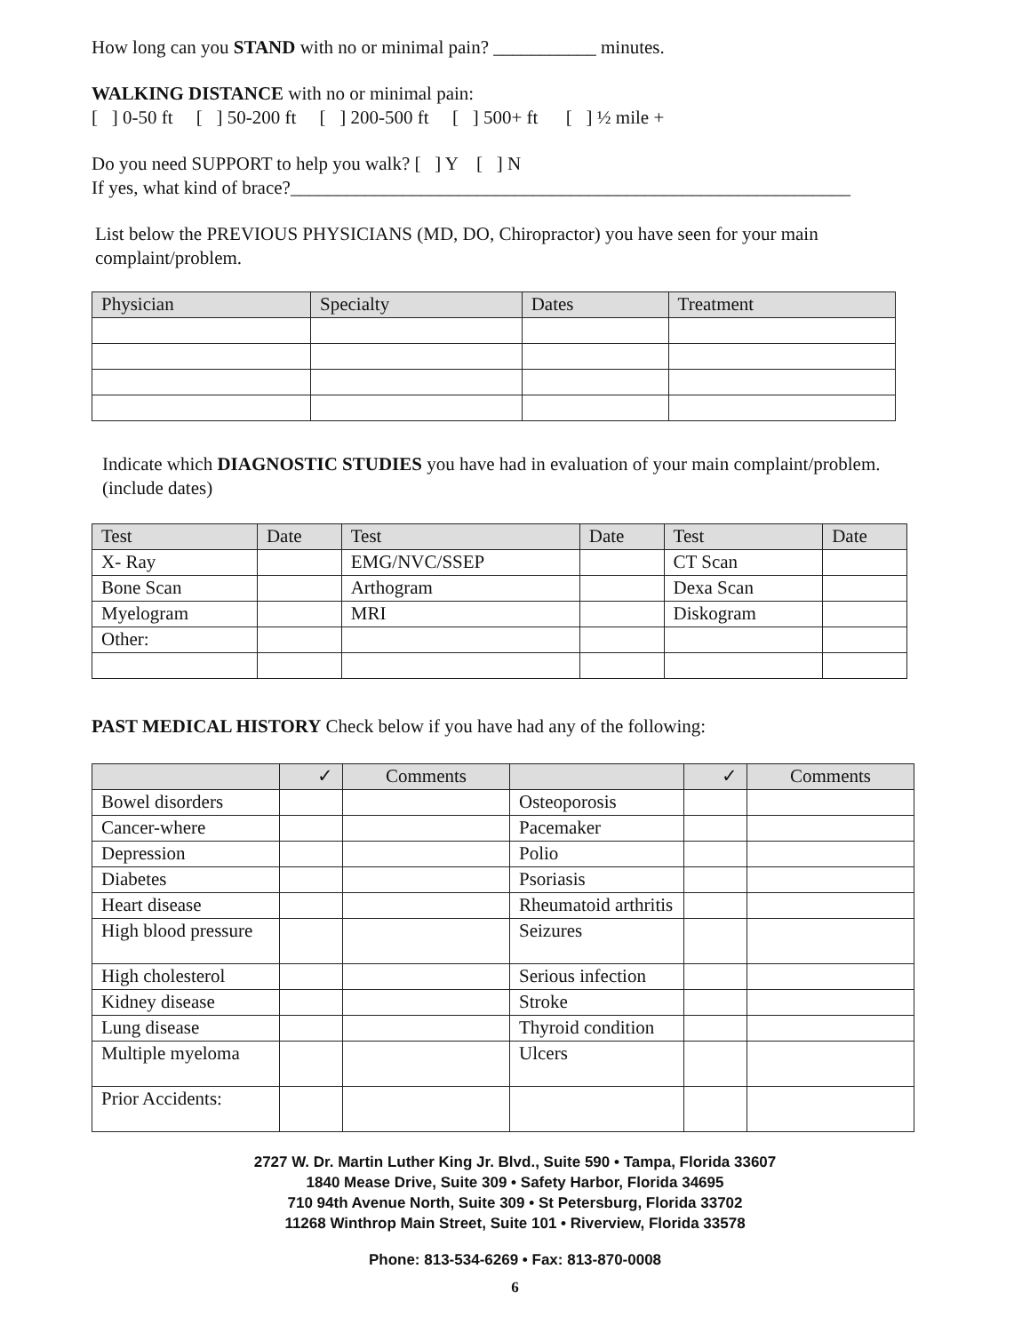How long can you STAND with no or minimal pain? ___________ minutes.
WALKING DISTANCE with no or minimal pain:
[ ] 0-50 ft [ ] 50-200 ft [ ] 200-500 ft [ ] 500+ ft [ ] ½ mile +
Do you need SUPPORT to help you walk? [ ] Y [ ] N
If yes, what kind of brace?____________________________________________________________
List below the PREVIOUS PHYSICIANS (MD, DO, Chiropractor) you have seen for your main complaint/problem.
| Physician | Specialty | Dates | Treatment |
| --- | --- | --- | --- |
Indicate which DIAGNOSTIC STUDIES you have had in evaluation of your main complaint/problem. (include dates)
| Test | Date | Test | Date | Test | Date |
| --- | --- | --- | --- | --- | --- |
| X- Ray | | EMG/NVC/SSEP | | CT Scan | |
| Bone Scan | | Arthogram | | Dexa Scan | |
| Myelogram | | MRI | | Diskogram | |
| Other: | | | | | |
PAST MEDICAL HISTORY Check below if you have had any of the following:
| | ✓ | Comments | | ✓ | Comments |
| --- | --- | --- | --- | --- | --- |
| Bowel disorders | | | Osteoporosis | | |
| Cancer-where | | | Pacemaker | | |
| Depression | | | Polio | | |
| Diabetes | | | Psoriasis | | |
| Heart disease | | | Rheumatoid arthritis | | |
| High blood pressure | | | Seizures | | |
| High cholesterol | | | Serious infection | | |
| Kidney disease | | | Stroke | | |
| Lung disease | | | Thyroid condition | | |
| Multiple myeloma | | | Ulcers | | |
| Prior Accidents: | | | | | |
2727 W. Dr. Martin Luther King Jr. Blvd., Suite 590 • Tampa, Florida 33607
1840 Mease Drive, Suite 309 • Safety Harbor, Florida 34695
710 94th Avenue North, Suite 309 • St Petersburg, Florida 33702
11268 Winthrop Main Street, Suite 101 • Riverview, Florida 33578
Phone: 813-534-6269 • Fax: 813-870-0008
6